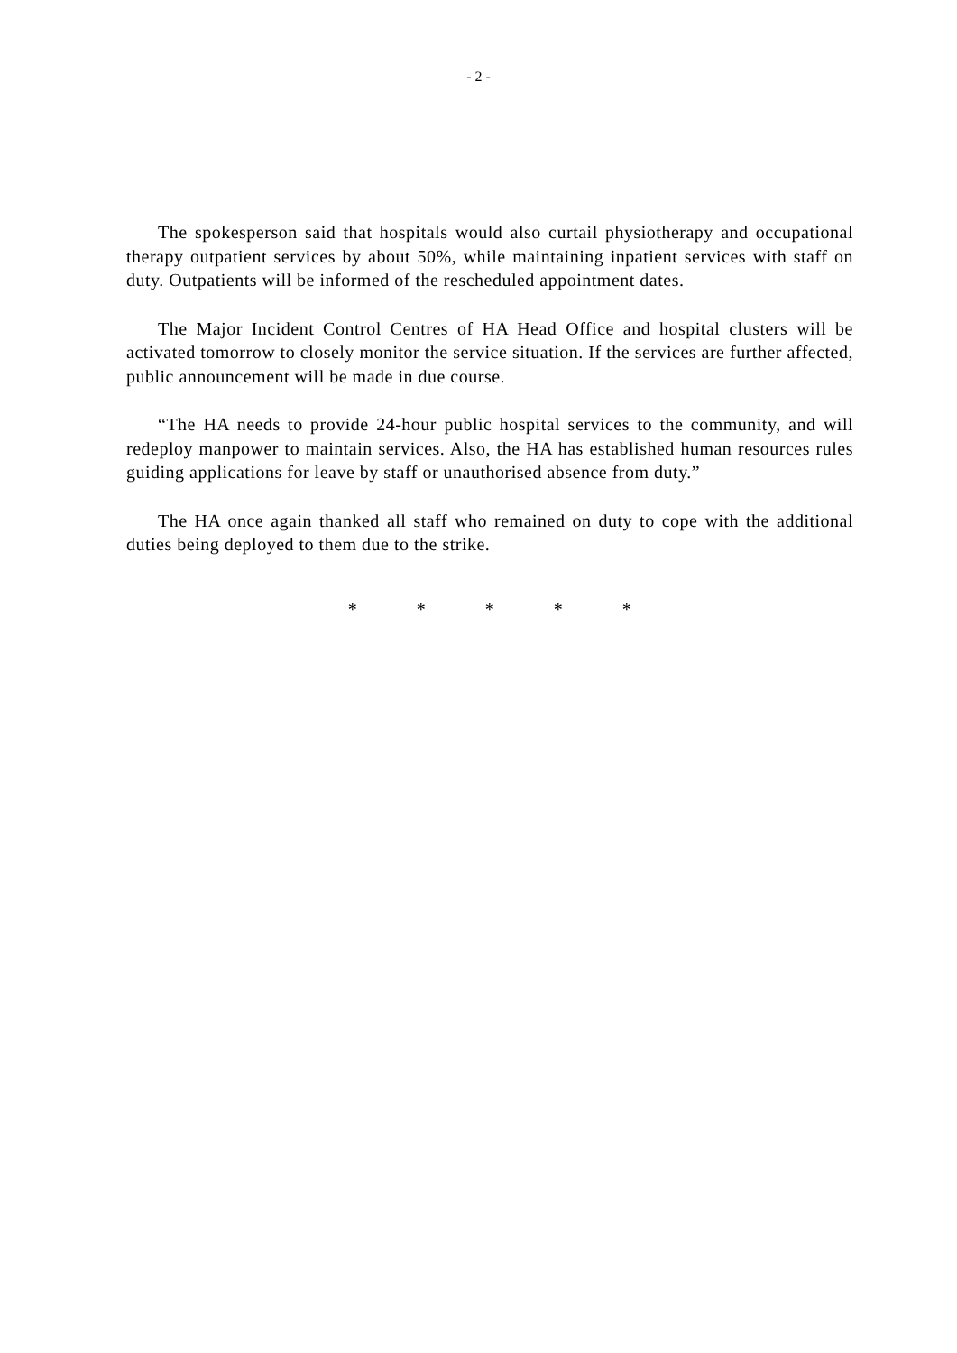- 2 -
The spokesperson said that hospitals would also curtail physiotherapy and occupational therapy outpatient services by about 50%, while maintaining inpatient services with staff on duty. Outpatients will be informed of the rescheduled appointment dates.
The Major Incident Control Centres of HA Head Office and hospital clusters will be activated tomorrow to closely monitor the service situation. If the services are further affected, public announcement will be made in due course.
“The HA needs to provide 24-hour public hospital services to the community, and will redeploy manpower to maintain services. Also, the HA has established human resources rules guiding applications for leave by staff or unauthorised absence from duty.”
The HA once again thanked all staff who remained on duty to cope with the additional duties being deployed to them due to the strike.
* * * * *